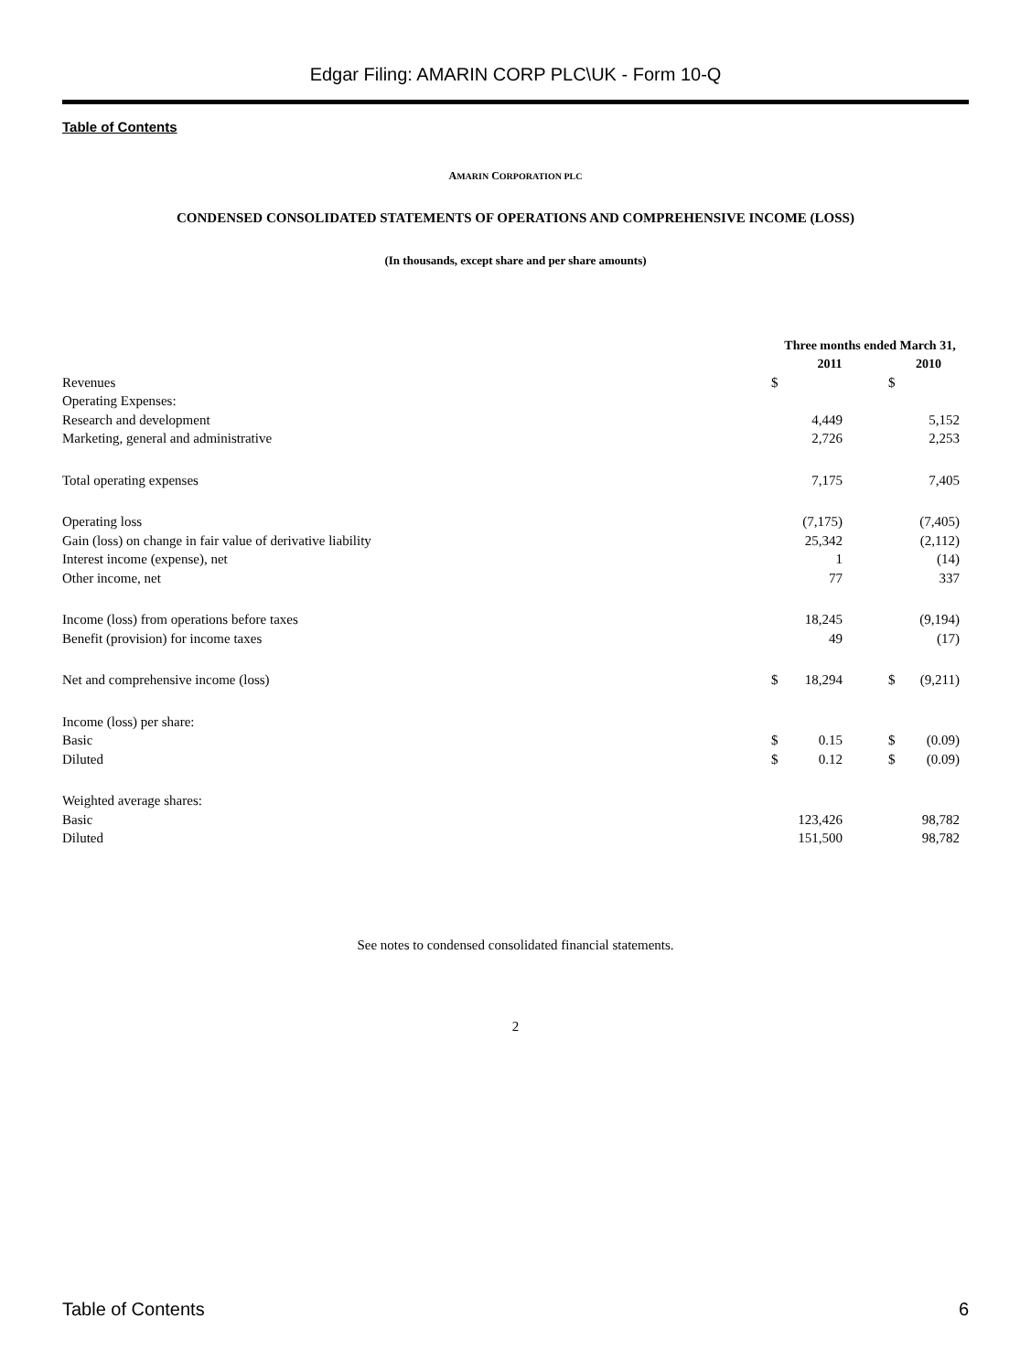Edgar Filing: AMARIN CORP PLC\UK - Form 10-Q
Table of Contents
AMARIN CORPORATION PLC
CONDENSED CONSOLIDATED STATEMENTS OF OPERATIONS AND COMPREHENSIVE INCOME (LOSS)
(In thousands, except share and per share amounts)
| | Three months ended March 31, | | | | | |
| --- | --- | --- | --- | --- | --- | --- |
| | 2011 | | | 2010 | | |
| Revenues | $ | | | $ | | |
| Operating Expenses: | | | | | | |
| Research and development | | 4,449 | | | 5,152 | |
| Marketing, general and administrative | | 2,726 | | | 2,253 | |
| Total operating expenses | | 7,175 | | | 7,405 | |
| Operating loss | | (7,175) | | | (7,405) | |
| Gain (loss) on change in fair value of derivative liability | | 25,342 | | | (2,112) | |
| Interest income (expense), net | | 1 | | | (14) | |
| Other income, net | | 77 | | | 337 | |
| Income (loss) from operations before taxes | | 18,245 | | | (9,194) | |
| Benefit (provision) for income taxes | | 49 | | | (17) | |
| Net and comprehensive income (loss) | $ | 18,294 | | $ | (9,211) | |
| Income (loss) per share: | | | | | | |
| Basic | $ | 0.15 | | $ | (0.09) | |
| Diluted | $ | 0.12 | | $ | (0.09) | |
| Weighted average shares: | | | | | | |
| Basic | | 123,426 | | | 98,782 | |
| Diluted | | 151,500 | | | 98,782 | |
See notes to condensed consolidated financial statements.
2
Table of Contents 6